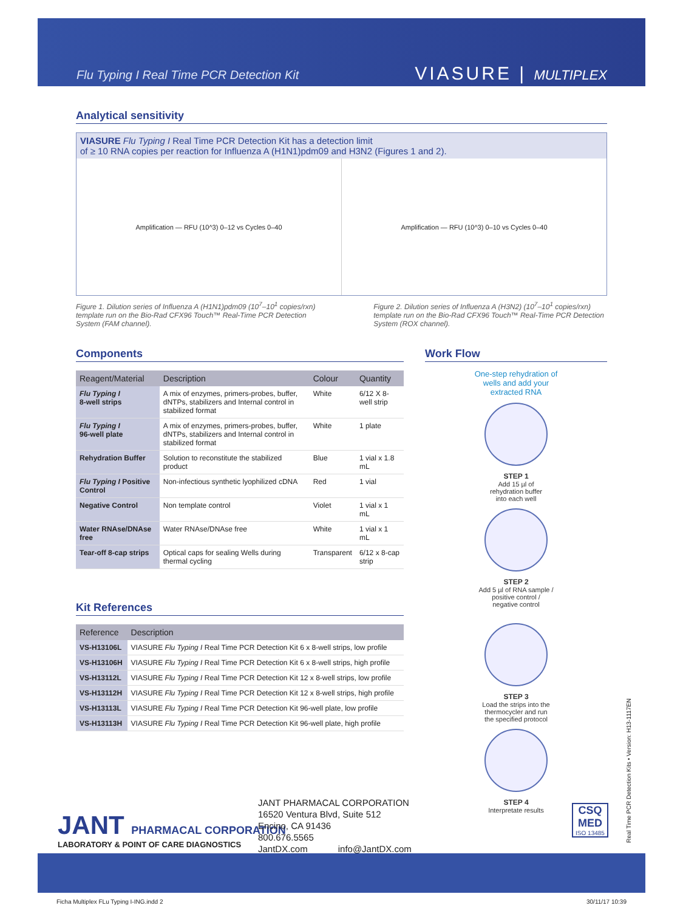Flu Typing I Real Time PCR Detection Kit
VIASURE | MULTIPLEX
Analytical sensitivity
VIASURE Flu Typing I Real Time PCR Detection Kit has a detection limit
of ≥ 10 RNA copies per reaction for Influenza A (H1N1)pdm09 and H3N2 (Figures 1 and 2).
Amplification — RFU (10^3) 0–12 vs Cycles 0–40
Amplification — RFU (10^3) 0–10 vs Cycles 0–40
Figure 1. Dilution series of Influenza A (H1N1)pdm09 (10<sup>7</sup>–10<sup>1</sup> copies/rxn) template run on the Bio-Rad CFX96 Touch™ Real-Time PCR Detection System (FAM channel).
Figure 2. Dilution series of Influenza A (H3N2) (10<sup>7</sup>–10<sup>1</sup> copies/rxn) template run on the Bio-Rad CFX96 Touch™ Real-Time PCR Detection System (ROX channel).
Components
| Reagent/Material | Description | Colour | Quantity |
| --- | --- | --- | --- |
| Flu Typing I 8-well strips | A mix of enzymes, primers-probes, buffer, dNTPs, stabilizers and Internal control in stabilized format | White | 6/12 X 8-well strip |
| Flu Typing I 96-well plate | A mix of enzymes, primers-probes, buffer, dNTPs, stabilizers and Internal control in stabilized format | White | 1 plate |
| Rehydration Buffer | Solution to reconstitute the stabilized product | Blue | 1 vial x 1.8 mL |
| Flu Typing I Positive Control | Non-infectious synthetic lyophilized cDNA | Red | 1 vial |
| Negative Control | Non template control | Violet | 1 vial x 1 mL |
| Water RNAse/DNAse free | Water RNAse/DNAse free | White | 1 vial x 1 mL |
| Tear-off 8-cap strips | Optical caps for sealing Wells during thermal cycling | Transparent | 6/12 x 8-cap strip |
Kit References
| Reference | Description |
| --- | --- |
| VS-H13106L | VIASURE Flu Typing I Real Time PCR Detection Kit 6 x 8-well strips, low profile |
| VS-H13106H | VIASURE Flu Typing I Real Time PCR Detection Kit 6 x 8-well strips, high profile |
| VS-H13112L | VIASURE Flu Typing I Real Time PCR Detection Kit 12 x 8-well strips, low profile |
| VS-H13112H | VIASURE Flu Typing I Real Time PCR Detection Kit 12 x 8-well strips, high profile |
| VS-H13113L | VIASURE Flu Typing I Real Time PCR Detection Kit 96-well plate, low profile |
| VS-H13113H | VIASURE Flu Typing I Real Time PCR Detection Kit 96-well plate, high profile |
Work Flow
One-step rehydration of
wells and add your
extracted RNA
STEP 1
Add 15 µl of
rehydration buffer
into each well
STEP 2
Add 5 µl of RNA sample /
positive control /
negative control
STEP 3
Load the strips into the
thermocycler and run
the specified protocol
STEP 4
Interpretate results
JANT PHARMACAL CORPORATION
LABORATORY & POINT OF CARE DIAGNOSTICS
JANT PHARMACAL CORPORATION
16520 Ventura Blvd, Suite 512
Encino, CA 91436
800.676.5565
JantDX.com info@JantDX.com
CSQ
MED
ISO 13485
Real Time PCR Detection Kits • Version: H13-1117EN
Ficha Multiplex FLu Typing I-ING.indd 2
30/11/17 10:39